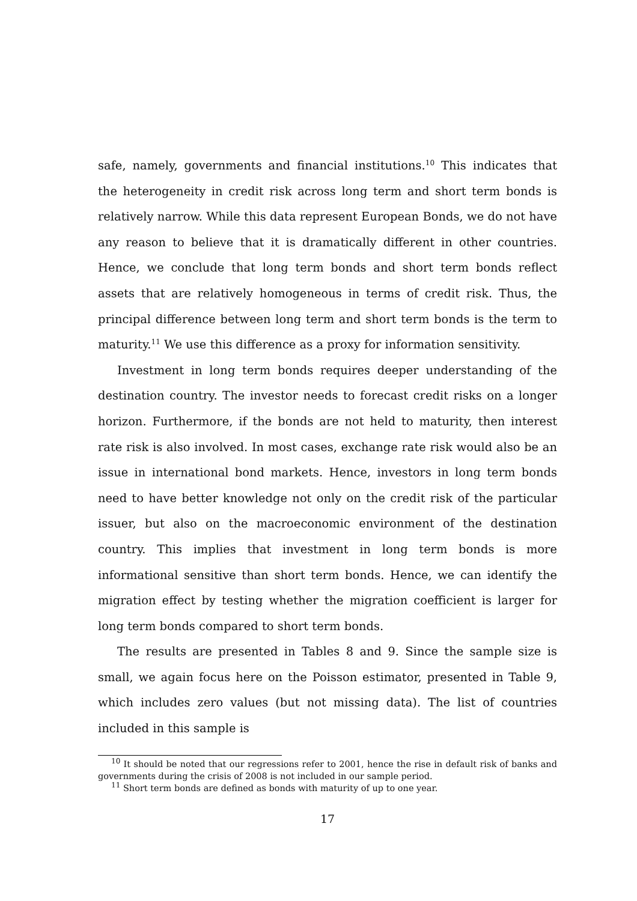safe, namely, governments and financial institutions.<sup>10</sup> This indicates that the heterogeneity in credit risk across long term and short term bonds is relatively narrow. While this data represent European Bonds, we do not have any reason to believe that it is dramatically different in other countries. Hence, we conclude that long term bonds and short term bonds reflect assets that are relatively homogeneous in terms of credit risk. Thus, the principal difference between long term and short term bonds is the term to maturity.<sup>11</sup> We use this difference as a proxy for information sensitivity.
Investment in long term bonds requires deeper understanding of the destination country. The investor needs to forecast credit risks on a longer horizon. Furthermore, if the bonds are not held to maturity, then interest rate risk is also involved. In most cases, exchange rate risk would also be an issue in international bond markets. Hence, investors in long term bonds need to have better knowledge not only on the credit risk of the particular issuer, but also on the macroeconomic environment of the destination country. This implies that investment in long term bonds is more informational sensitive than short term bonds. Hence, we can identify the migration effect by testing whether the migration coefficient is larger for long term bonds compared to short term bonds.
The results are presented in Tables 8 and 9. Since the sample size is small, we again focus here on the Poisson estimator, presented in Table 9, which includes zero values (but not missing data). The list of countries included in this sample is
<sup>10</sup> It should be noted that our regressions refer to 2001, hence the rise in default risk of banks and governments during the crisis of 2008 is not included in our sample period.
<sup>11</sup> Short term bonds are defined as bonds with maturity of up to one year.
17